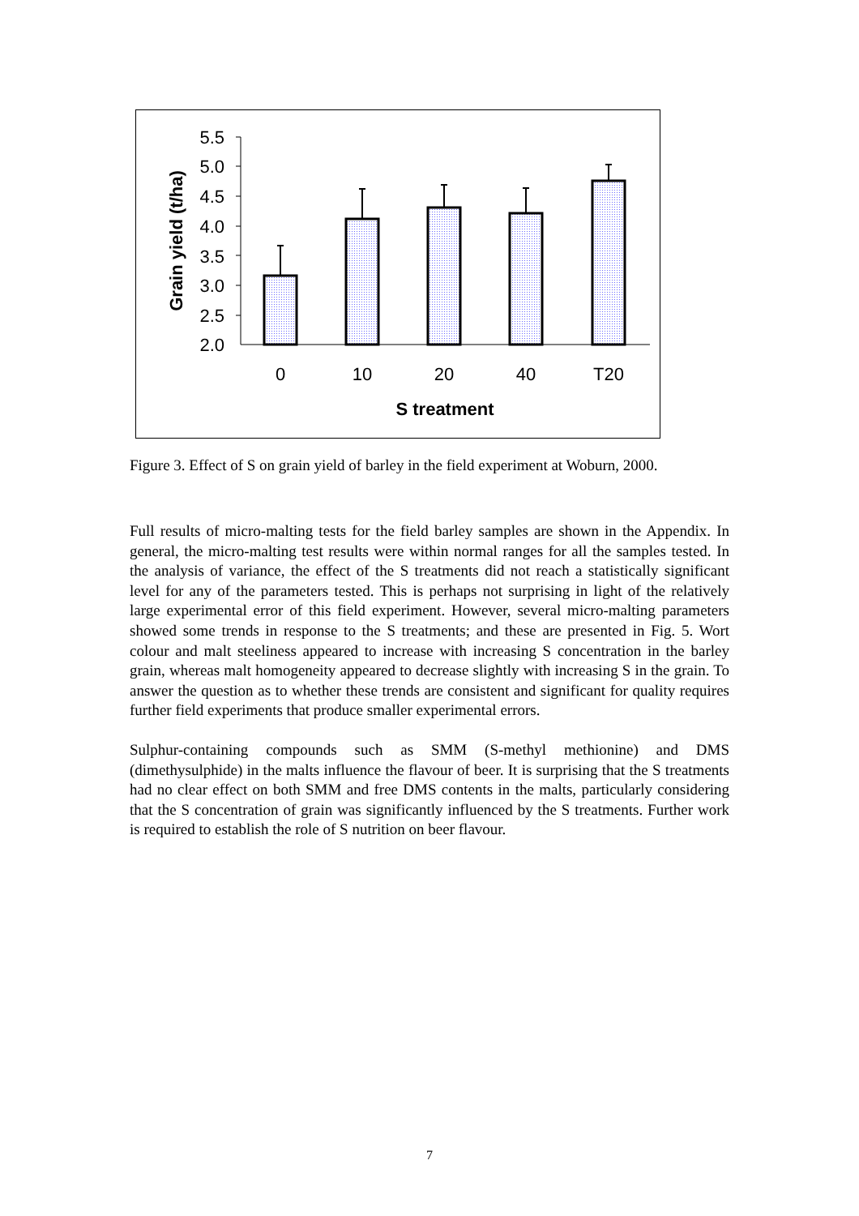5.5
5.0
4.5
4.0
3.5
3.0
2.5
2.0
0
10
20
40
T20
S treatment
Grain yield (t/ha)
Figure 3. Effect of S on grain yield of barley in the field experiment at Woburn, 2000.
Full results of micro-malting tests for the field barley samples are shown in the Appendix. In general, the micro-malting test results were within normal ranges for all the samples tested. In the analysis of variance, the effect of the S treatments did not reach a statistically significant level for any of the parameters tested. This is perhaps not surprising in light of the relatively large experimental error of this field experiment. However, several micro-malting parameters showed some trends in response to the S treatments; and these are presented in Fig. 5. Wort colour and malt steeliness appeared to increase with increasing S concentration in the barley grain, whereas malt homogeneity appeared to decrease slightly with increasing S in the grain. To answer the question as to whether these trends are consistent and significant for quality requires further field experiments that produce smaller experimental errors.
Sulphur-containing compounds such as SMM (S-methyl methionine) and DMS (dimethysulphide) in the malts influence the flavour of beer. It is surprising that the S treatments had no clear effect on both SMM and free DMS contents in the malts, particularly considering that the S concentration of grain was significantly influenced by the S treatments. Further work is required to establish the role of S nutrition on beer flavour.
7